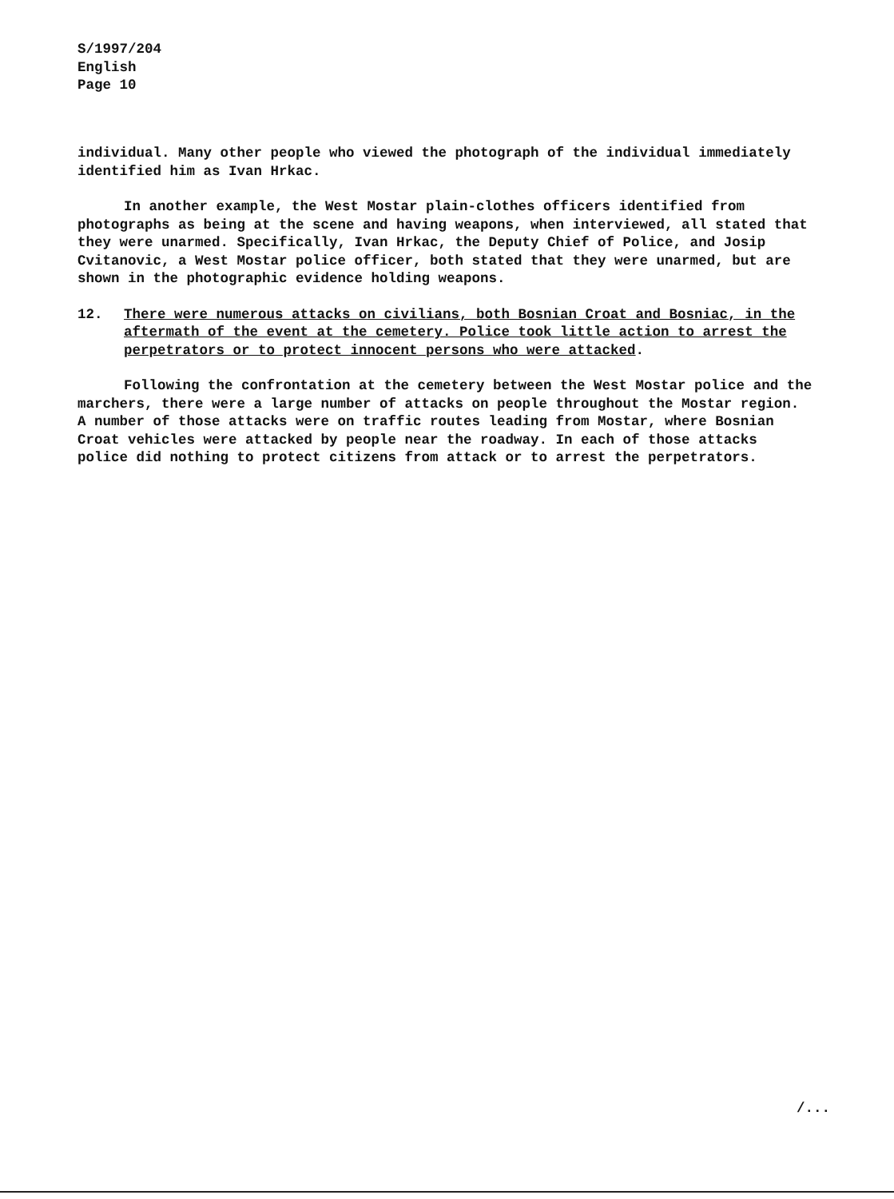S/1997/204
English
Page 10
individual. Many other people who viewed the photograph of the individual immediately identified him as Ivan Hrkac.
In another example, the West Mostar plain-clothes officers identified from photographs as being at the scene and having weapons, when interviewed, all stated that they were unarmed. Specifically, Ivan Hrkac, the Deputy Chief of Police, and Josip Cvitanovic, a West Mostar police officer, both stated that they were unarmed, but are shown in the photographic evidence holding weapons.
12. There were numerous attacks on civilians, both Bosnian Croat and Bosniac, in the aftermath of the event at the cemetery. Police took little action to arrest the perpetrators or to protect innocent persons who were attacked.
Following the confrontation at the cemetery between the West Mostar police and the marchers, there were a large number of attacks on people throughout the Mostar region. A number of those attacks were on traffic routes leading from Mostar, where Bosnian Croat vehicles were attacked by people near the roadway. In each of those attacks police did nothing to protect citizens from attack or to arrest the perpetrators.
/...